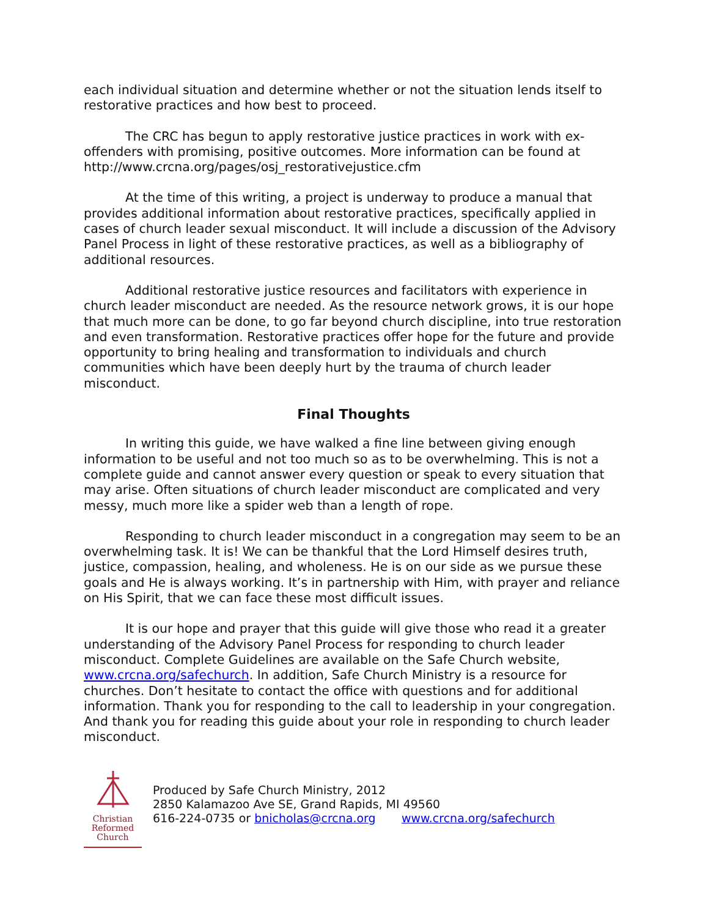each individual situation and determine whether or not the situation lends itself to restorative practices and how best to proceed.
The CRC has begun to apply restorative justice practices in work with ex-offenders with promising, positive outcomes. More information can be found at http://www.crcna.org/pages/osj_restorativejustice.cfm
At the time of this writing, a project is underway to produce a manual that provides additional information about restorative practices, specifically applied in cases of church leader sexual misconduct. It will include a discussion of the Advisory Panel Process in light of these restorative practices, as well as a bibliography of additional resources.
Additional restorative justice resources and facilitators with experience in church leader misconduct are needed. As the resource network grows, it is our hope that much more can be done, to go far beyond church discipline, into true restoration and even transformation. Restorative practices offer hope for the future and provide opportunity to bring healing and transformation to individuals and church communities which have been deeply hurt by the trauma of church leader misconduct.
Final Thoughts
In writing this guide, we have walked a fine line between giving enough information to be useful and not too much so as to be overwhelming. This is not a complete guide and cannot answer every question or speak to every situation that may arise. Often situations of church leader misconduct are complicated and very messy, much more like a spider web than a length of rope.
Responding to church leader misconduct in a congregation may seem to be an overwhelming task. It is! We can be thankful that the Lord Himself desires truth, justice, compassion, healing, and wholeness. He is on our side as we pursue these goals and He is always working. It’s in partnership with Him, with prayer and reliance on His Spirit, that we can face these most difficult issues.
It is our hope and prayer that this guide will give those who read it a greater understanding of the Advisory Panel Process for responding to church leader misconduct. Complete Guidelines are available on the Safe Church website, www.crcna.org/safechurch. In addition, Safe Church Ministry is a resource for churches. Don’t hesitate to contact the office with questions and for additional information. Thank you for responding to the call to leadership in your congregation. And thank you for reading this guide about your role in responding to church leader misconduct.
Christian
Reformed
Church
Produced by Safe Church Ministry, 2012
2850 Kalamazoo Ave SE, Grand Rapids, MI 49560
616-224-0735 or bnicholas@crcna.org www.crcna.org/safechurch